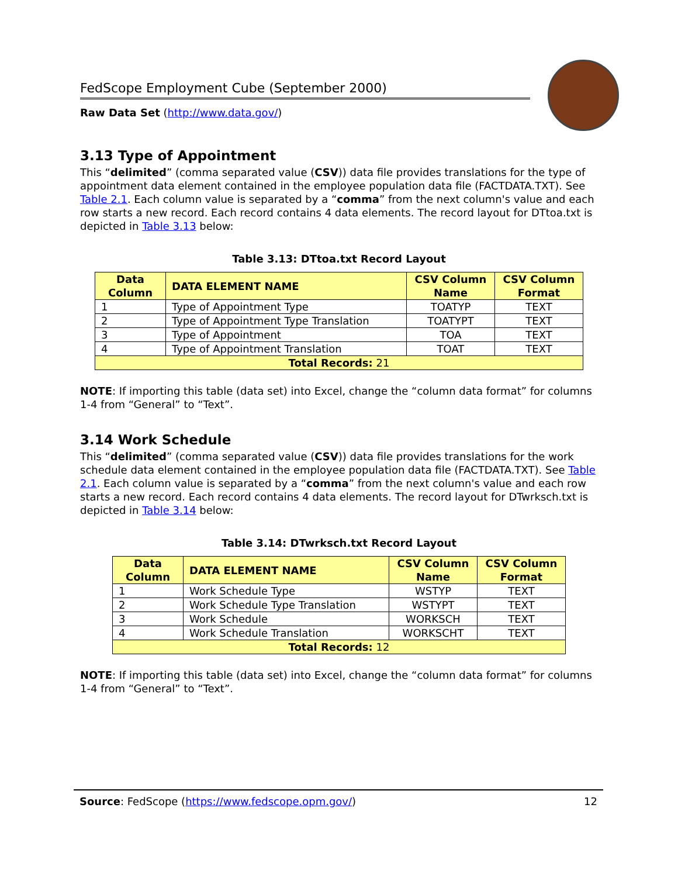FedScope Employment Cube (September 2000)
Raw Data Set (http://www.data.gov/)
3.13 Type of Appointment
This “delimited” (comma separated value (CSV)) data file provides translations for the type of appointment data element contained in the employee population data file (FACTDATA.TXT). See Table 2.1. Each column value is separated by a “comma” from the next column's value and each row starts a new record. Each record contains 4 data elements. The record layout for DTtoa.txt is depicted in Table 3.13 below:
Table 3.13: DTtoa.txt Record Layout
| Data Column | DATA ELEMENT NAME | CSV Column Name | CSV Column Format |
| --- | --- | --- | --- |
| 1 | Type of Appointment Type | TOATYP | TEXT |
| 2 | Type of Appointment Type Translation | TOATYPT | TEXT |
| 3 | Type of Appointment | TOA | TEXT |
| 4 | Type of Appointment Translation | TOAT | TEXT |
| Total Records: 21 | | | |
NOTE: If importing this table (data set) into Excel, change the “column data format” for columns 1-4 from “General” to “Text”.
3.14 Work Schedule
This “delimited” (comma separated value (CSV)) data file provides translations for the work schedule data element contained in the employee population data file (FACTDATA.TXT). See Table 2.1. Each column value is separated by a “comma” from the next column's value and each row starts a new record. Each record contains 4 data elements. The record layout for DTwrksch.txt is depicted in Table 3.14 below:
Table 3.14: DTwrksch.txt Record Layout
| Data Column | DATA ELEMENT NAME | CSV Column Name | CSV Column Format |
| --- | --- | --- | --- |
| 1 | Work Schedule Type | WSTYP | TEXT |
| 2 | Work Schedule Type Translation | WSTYPT | TEXT |
| 3 | Work Schedule | WORKSCH | TEXT |
| 4 | Work Schedule Translation | WORKSCHT | TEXT |
| Total Records: 12 | | | |
NOTE: If importing this table (data set) into Excel, change the “column data format” for columns 1-4 from “General” to “Text”.
Source: FedScope (https://www.fedscope.opm.gov/) 12